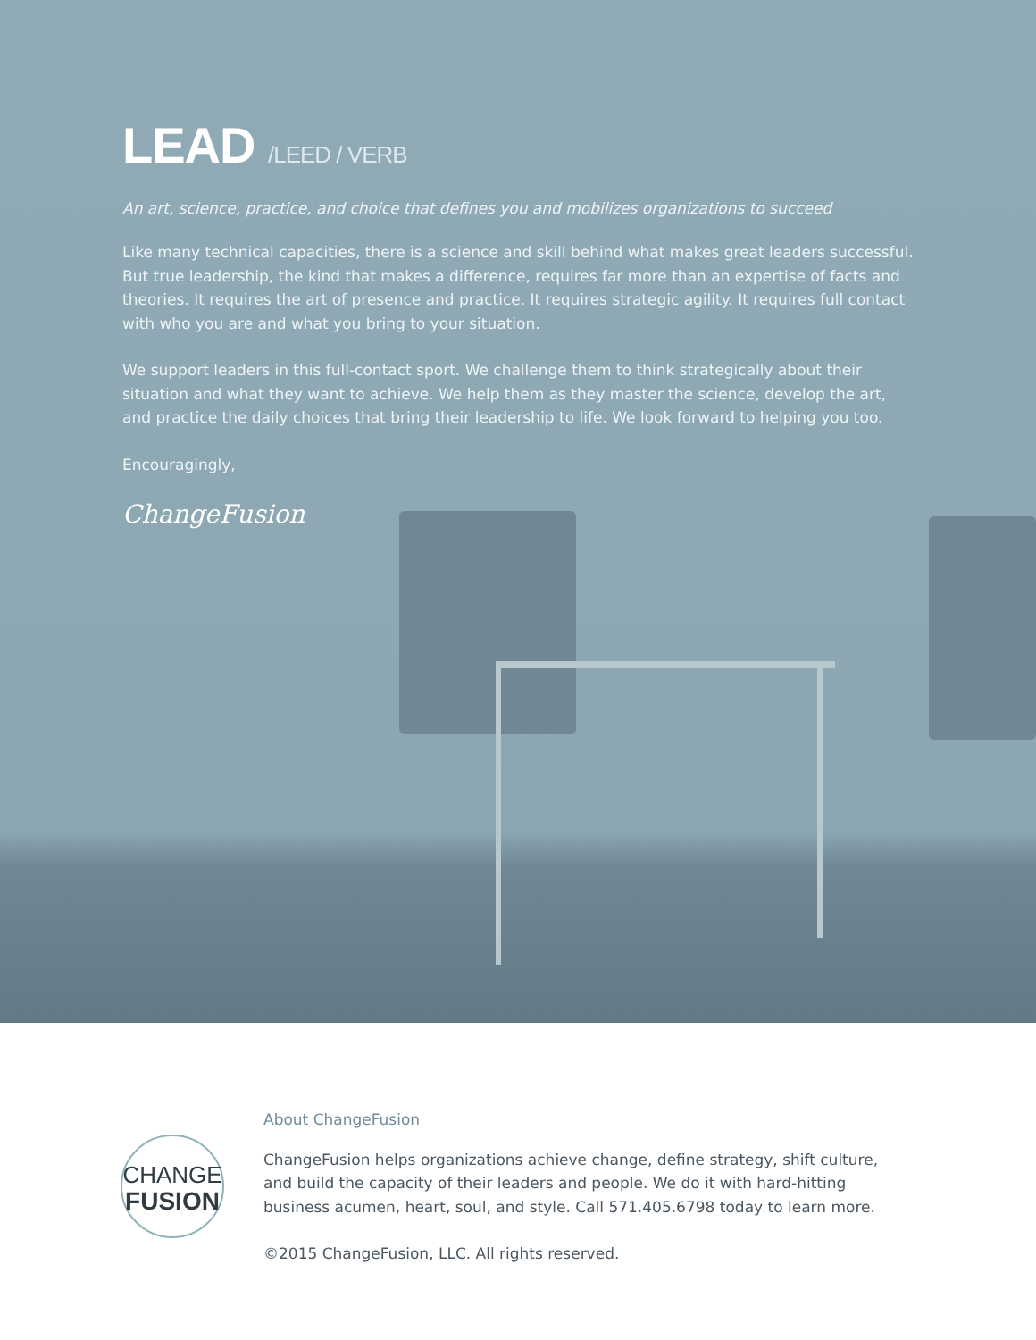LEAD /LEED / VERB
An art, science, practice, and choice that defines you and mobilizes organizations to succeed
Like many technical capacities, there is a science and skill behind what makes great leaders successful. But true leadership, the kind that makes a difference, requires far more than an expertise of facts and theories. It requires the art of presence and practice. It requires strategic agility. It requires full contact with who you are and what you bring to your situation.
We support leaders in this full-contact sport. We challenge them to think strategically about their situation and what they want to achieve. We help them as they master the science, develop the art, and practice the daily choices that bring their leadership to life. We look forward to helping you too.
Encouragingly,
ChangeFusion
CHANGE
FUSION
About ChangeFusion
ChangeFusion helps organizations achieve change, define strategy, shift culture, and build the capacity of their leaders and people. We do it with hard-hitting business acumen, heart, soul, and style. Call 571.405.6798 today to learn more.
©2015 ChangeFusion, LLC. All rights reserved.